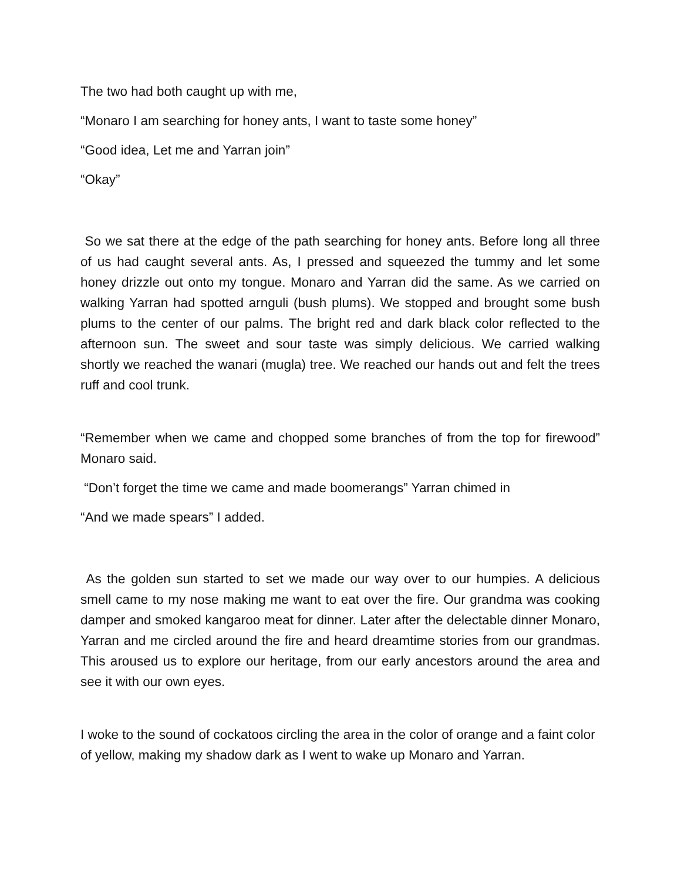The two had both caught up with me,
“Monaro I am searching for honey ants, I want to taste some honey”
“Good idea, Let me and Yarran join”
“Okay”
So we sat there at the edge of the path searching for honey ants. Before long all three of us had caught several ants. As, I pressed and squeezed the tummy and let some honey drizzle out onto my tongue. Monaro and Yarran did the same. As we carried on walking Yarran had spotted arnguli (bush plums). We stopped and brought some bush plums to the center of our palms. The bright red and dark black color reflected to the afternoon sun. The sweet and sour taste was simply delicious. We carried walking shortly we reached the wanari (mugla) tree. We reached our hands out and felt the trees ruff and cool trunk.
“Remember when we came and chopped some branches of from the top for firewood” Monaro said.
“Don’t forget the time we came and made boomerangs” Yarran chimed in
“And we made spears” I added.
As the golden sun started to set we made our way over to our humpies. A delicious smell came to my nose making me want to eat over the fire. Our grandma was cooking damper and smoked kangaroo meat for dinner. Later after the delectable dinner Monaro, Yarran and me circled around the fire and heard dreamtime stories from our grandmas. This aroused us to explore our heritage, from our early ancestors around the area and see it with our own eyes.
I woke to the sound of cockatoos circling the area in the color of orange and a faint color of yellow, making my shadow dark as I went to wake up Monaro and Yarran.